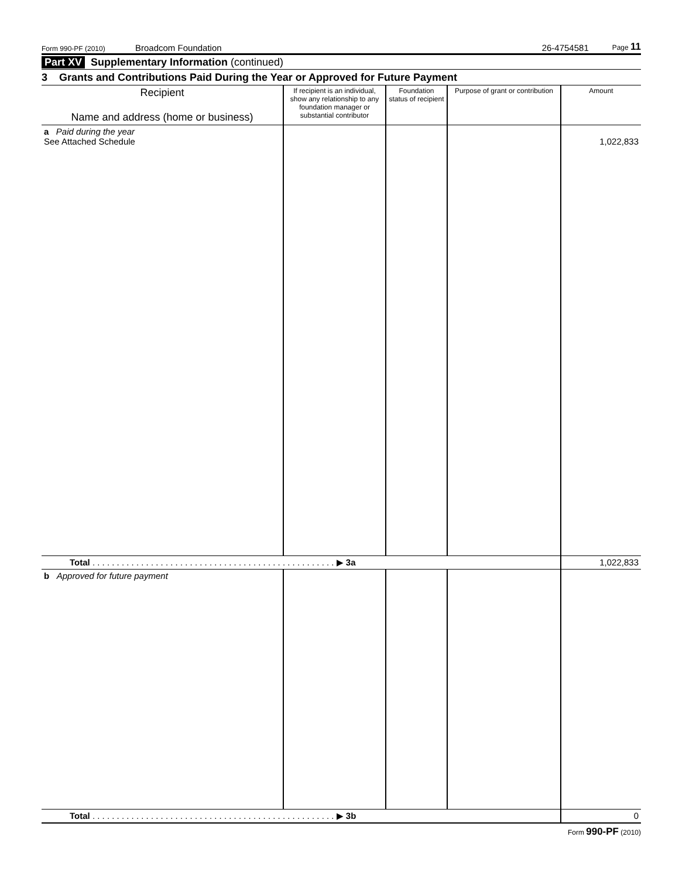Form 990-PF (2010) Broadcom Foundation 26-4754581 Page 11
Part XV Supplementary Information (continued)
3 Grants and Contributions Paid During the Year or Approved for Future Payment
| Recipient Name and address (home or business) | If recipient is an individual, show any relationship to any foundation manager or substantial contributor | Foundation status of recipient | Purpose of grant or contribution | Amount |
| --- | --- | --- | --- | --- |
| a Paid during the year See Attached Schedule | | | | 1,022,833 |
| Total . . . . . . . . . . . . . . . . . . . . . . . . . . . . . . . . . . . . . . . . . . . . . . . . . . ▶ 3a | | | | 1,022,833 |
| b Approved for future payment | | | | |
| Total . . . . . . . . . . . . . . . . . . . . . . . . . . . . . . . . . . . . . . . . . . . . . . . . . . ▶ 3b | | | | 0 |
Form 990-PF (2010)